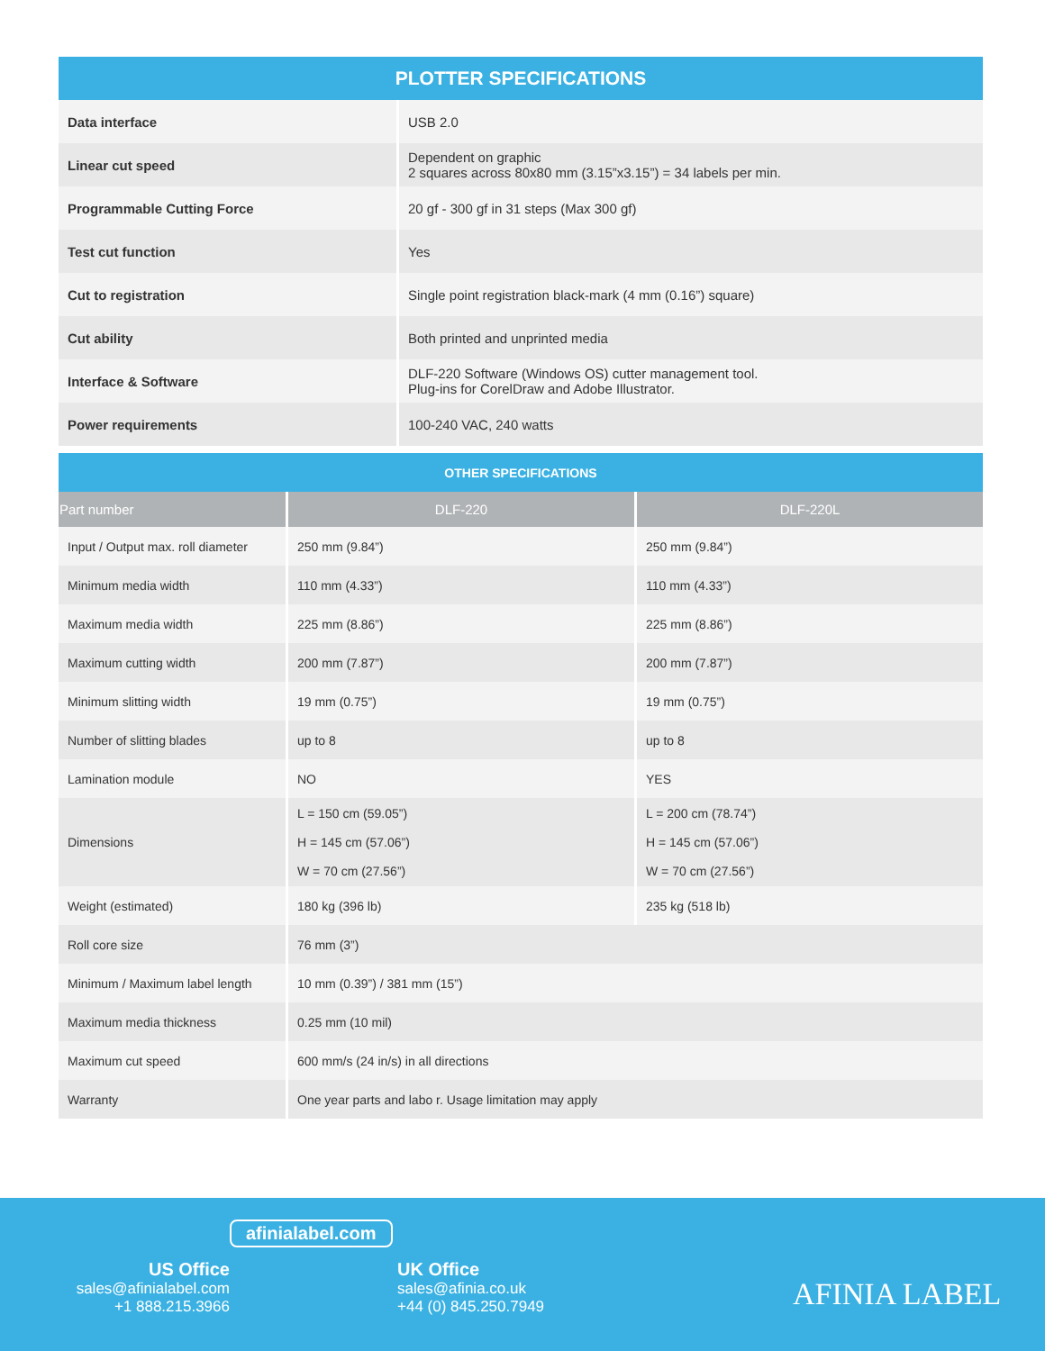| PLOTTER SPECIFICATIONS | |
| Data interface | USB 2.0 |
| Linear cut speed | Dependent on graphic 2 squares across 80x80 mm (3.15”x3.15”) = 34 labels per min. |
| Programmable Cutting Force | 20 gf - 300 gf in 31 steps (Max 300 gf) |
| Test cut function | Yes |
| Cut to registration | Single point registration black-mark (4 mm (0.16”) square) |
| Cut ability | Both printed and unprinted media |
| Interface & Software | DLF-220 Software (Windows OS) cutter management tool. Plug-ins for CorelDraw and Adobe Illustrator. |
| Power requirements | 100-240 VAC, 240 watts |
| OTHER SPECIFICATIONS | | |
| Part number | DLF-220 | DLF-220L |
| Input / Output max. roll diameter | 250 mm (9.84”) | 250 mm (9.84”) |
| Minimum media width | 110 mm (4.33”) | 110 mm (4.33”) |
| Maximum media width | 225 mm (8.86”) | 225 mm (8.86”) |
| Maximum cutting width | 200 mm (7.87”) | 200 mm (7.87”) |
| Minimum slitting width | 19 mm (0.75”) | 19 mm (0.75”) |
| Number of slitting blades | up to 8 | up to 8 |
| Lamination module | NO | YES |
| Dimensions | L = 150 cm (59.05”) H = 145 cm (57.06”) W = 70 cm (27.56”) | L = 200 cm (78.74”) H = 145 cm (57.06”) W = 70 cm (27.56”) |
| Weight (estimated) | 180 kg (396 lb) | 235 kg (518 lb) |
| Roll core size | 76 mm (3”) | |
| Minimum / Maximum label length | 10 mm (0.39”) / 381 mm (15”) | |
| Maximum media thickness | 0.25 mm (10 mil) | |
| Maximum cut speed | 600 mm/s (24 in/s) in all directions | |
| Warranty | One year parts and labo r. Usage limitation may apply | |
afinialabel.com
US Office
sales@afinialabel.com
+1 888.215.3966
UK Office
sales@afinia.co.uk
+44 (0) 845.250.7949
AFINIA LABEL